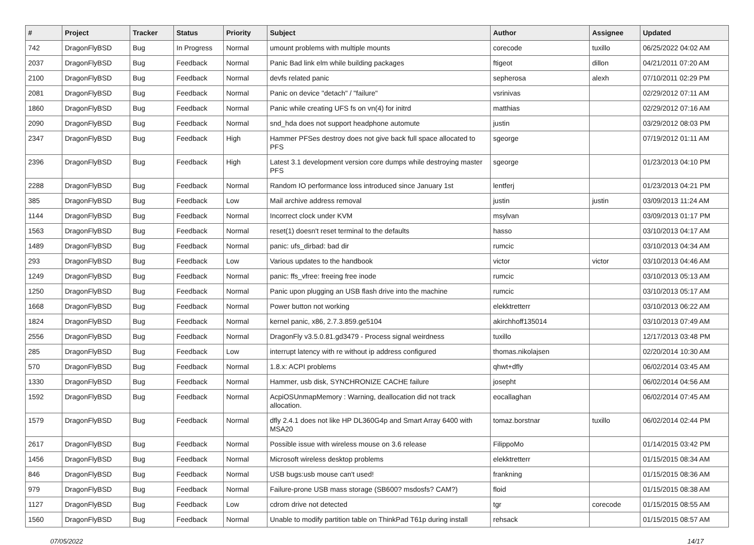| # | Project | Tracker | Status | Priority | Subject | Author | Assignee | Updated |
| --- | --- | --- | --- | --- | --- | --- | --- | --- |
| 742 | DragonFlyBSD | Bug | In Progress | Normal | umount problems with multiple mounts | corecode | tuxillo | 06/25/2022 04:02 AM |
| 2037 | DragonFlyBSD | Bug | Feedback | Normal | Panic Bad link elm while building packages | ftigeot | dillon | 04/21/2011 07:20 AM |
| 2100 | DragonFlyBSD | Bug | Feedback | Normal | devfs related panic | sepherosa | alexh | 07/10/2011 02:29 PM |
| 2081 | DragonFlyBSD | Bug | Feedback | Normal | Panic on device "detach" / "failure" | vsrinivas | | 02/29/2012 07:11 AM |
| 1860 | DragonFlyBSD | Bug | Feedback | Normal | Panic while creating UFS fs on vn(4) for initrd | matthias | | 02/29/2012 07:16 AM |
| 2090 | DragonFlyBSD | Bug | Feedback | Normal | snd_hda does not support headphone automute | justin | | 03/29/2012 08:03 PM |
| 2347 | DragonFlyBSD | Bug | Feedback | High | Hammer PFSes destroy does not give back full space allocated to PFS | sgeorge | | 07/19/2012 01:11 AM |
| 2396 | DragonFlyBSD | Bug | Feedback | High | Latest 3.1 development version core dumps while destroying master PFS | sgeorge | | 01/23/2013 04:10 PM |
| 2288 | DragonFlyBSD | Bug | Feedback | Normal | Random IO performance loss introduced since January 1st | lentferj | | 01/23/2013 04:21 PM |
| 385 | DragonFlyBSD | Bug | Feedback | Low | Mail archive address removal | justin | justin | 03/09/2013 11:24 AM |
| 1144 | DragonFlyBSD | Bug | Feedback | Normal | Incorrect clock under KVM | msylvan | | 03/09/2013 01:17 PM |
| 1563 | DragonFlyBSD | Bug | Feedback | Normal | reset(1) doesn't reset terminal to the defaults | hasso | | 03/10/2013 04:17 AM |
| 1489 | DragonFlyBSD | Bug | Feedback | Normal | panic: ufs_dirbad: bad dir | rumcic | | 03/10/2013 04:34 AM |
| 293 | DragonFlyBSD | Bug | Feedback | Low | Various updates to the handbook | victor | victor | 03/10/2013 04:46 AM |
| 1249 | DragonFlyBSD | Bug | Feedback | Normal | panic: ffs_vfree: freeing free inode | rumcic | | 03/10/2013 05:13 AM |
| 1250 | DragonFlyBSD | Bug | Feedback | Normal | Panic upon plugging an USB flash drive into the machine | rumcic | | 03/10/2013 05:17 AM |
| 1668 | DragonFlyBSD | Bug | Feedback | Normal | Power button not working | elekktretterr | | 03/10/2013 06:22 AM |
| 1824 | DragonFlyBSD | Bug | Feedback | Normal | kernel panic, x86, 2.7.3.859.ge5104 | akirchhoff135014 | | 03/10/2013 07:49 AM |
| 2556 | DragonFlyBSD | Bug | Feedback | Normal | DragonFly v3.5.0.81.gd3479 - Process signal weirdness | tuxillo | | 12/17/2013 03:48 PM |
| 285 | DragonFlyBSD | Bug | Feedback | Low | interrupt latency with re without ip address configured | thomas.nikolajsen | | 02/20/2014 10:30 AM |
| 570 | DragonFlyBSD | Bug | Feedback | Normal | 1.8.x: ACPI problems | qhwt+dfly | | 06/02/2014 03:45 AM |
| 1330 | DragonFlyBSD | Bug | Feedback | Normal | Hammer, usb disk, SYNCHRONIZE CACHE failure | josepht | | 06/02/2014 04:56 AM |
| 1592 | DragonFlyBSD | Bug | Feedback | Normal | AcpiOSUnmapMemory : Warning, deallocation did not track allocation. | eocallaghan | | 06/02/2014 07:45 AM |
| 1579 | DragonFlyBSD | Bug | Feedback | Normal | dfly 2.4.1 does not like HP DL360G4p and Smart Array 6400 with MSA20 | tomaz.borstnar | tuxillo | 06/02/2014 02:44 PM |
| 2617 | DragonFlyBSD | Bug | Feedback | Normal | Possible issue with wireless mouse on 3.6 release | FilippoMo | | 01/14/2015 03:42 PM |
| 1456 | DragonFlyBSD | Bug | Feedback | Normal | Microsoft wireless desktop problems | elekktretterr | | 01/15/2015 08:34 AM |
| 846 | DragonFlyBSD | Bug | Feedback | Normal | USB bugs:usb mouse can't used! | frankning | | 01/15/2015 08:36 AM |
| 979 | DragonFlyBSD | Bug | Feedback | Normal | Failure-prone USB mass storage (SB600? msdosfs? CAM?) | floid | | 01/15/2015 08:38 AM |
| 1127 | DragonFlyBSD | Bug | Feedback | Low | cdrom drive not detected | tgr | corecode | 01/15/2015 08:55 AM |
| 1560 | DragonFlyBSD | Bug | Feedback | Normal | Unable to modify partition table on ThinkPad T61p during install | rehsack | | 01/15/2015 08:57 AM |
07/05/2022 14/17